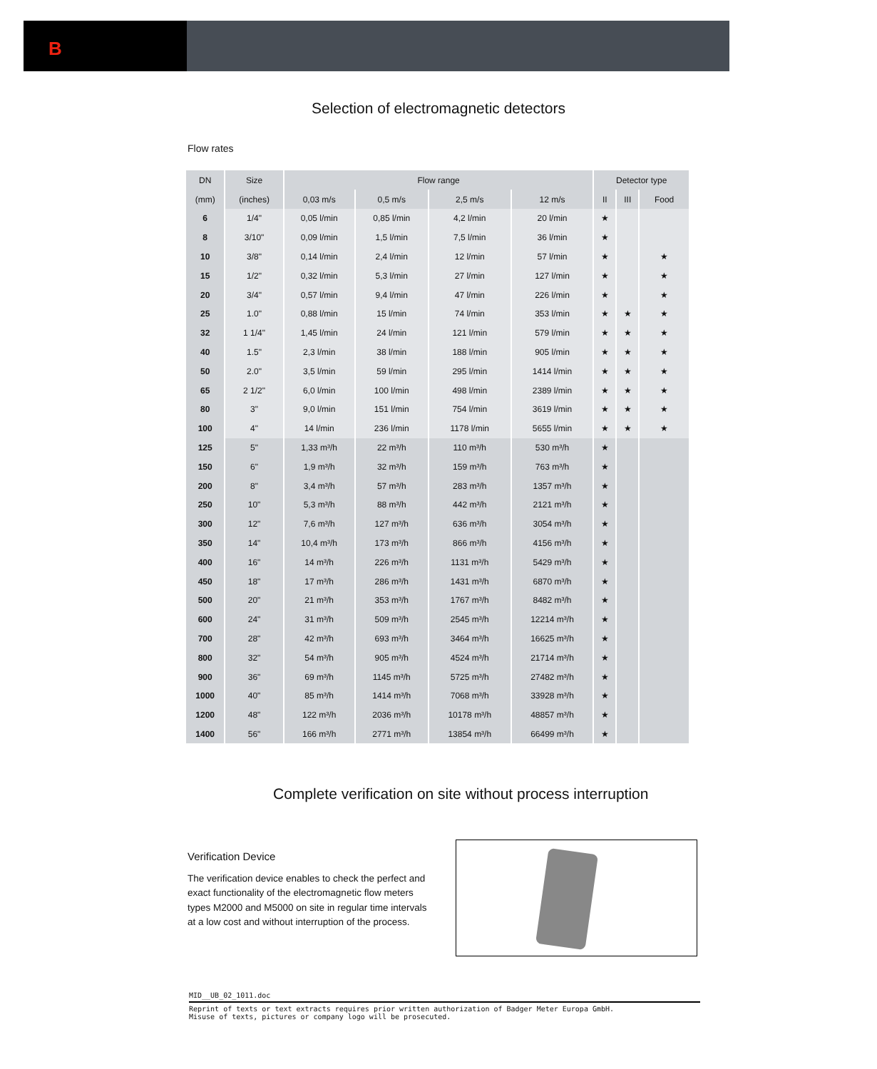B
Selection of electromagnetic detectors
Flow rates
| DN | Size | Flow range | | | | Detector type | | |
| --- | --- | --- | --- | --- | --- | --- | --- | --- |
| (mm) | (inches) | 0,03 m/s | 0,5 m/s | 2,5 m/s | 12 m/s | II | III | Food |
| 6 | 1/4" | 0,05 l/min | 0,85 l/min | 4,2 l/min | 20 l/min | ★ | | |
| 8 | 3/10" | 0,09 l/min | 1,5 l/min | 7,5 l/min | 36 l/min | ★ | | |
| 10 | 3/8" | 0,14 l/min | 2,4 l/min | 12 l/min | 57 l/min | ★ | | ★ |
| 15 | 1/2" | 0,32 l/min | 5,3 l/min | 27 l/min | 127 l/min | ★ | | ★ |
| 20 | 3/4" | 0,57 l/min | 9,4 l/min | 47 l/min | 226 l/min | ★ | | ★ |
| 25 | 1.0" | 0,88 l/min | 15 l/min | 74 l/min | 353 l/min | ★ | ★ | ★ |
| 32 | 1 1/4" | 1,45 l/min | 24 l/min | 121 l/min | 579 l/min | ★ | ★ | ★ |
| 40 | 1.5" | 2,3 l/min | 38 l/min | 188 l/min | 905 l/min | ★ | ★ | ★ |
| 50 | 2.0" | 3,5 l/min | 59 l/min | 295 l/min | 1414 l/min | ★ | ★ | ★ |
| 65 | 2 1/2" | 6,0 l/min | 100 l/min | 498 l/min | 2389 l/min | ★ | ★ | ★ |
| 80 | 3" | 9,0 l/min | 151 l/min | 754 l/min | 3619 l/min | ★ | ★ | ★ |
| 100 | 4" | 14 l/min | 236 l/min | 1178 l/min | 5655 l/min | ★ | ★ | ★ |
| 125 | 5" | 1,33 m³/h | 22 m³/h | 110 m³/h | 530 m³/h | ★ | | |
| 150 | 6" | 1,9 m³/h | 32 m³/h | 159 m³/h | 763 m³/h | ★ | | |
| 200 | 8" | 3,4 m³/h | 57 m³/h | 283 m³/h | 1357 m³/h | ★ | | |
| 250 | 10" | 5,3 m³/h | 88 m³/h | 442 m³/h | 2121 m³/h | ★ | | |
| 300 | 12" | 7,6 m³/h | 127 m³/h | 636 m³/h | 3054 m³/h | ★ | | |
| 350 | 14" | 10,4 m³/h | 173 m³/h | 866 m³/h | 4156 m³/h | ★ | | |
| 400 | 16" | 14 m³/h | 226 m³/h | 1131 m³/h | 5429 m³/h | ★ | | |
| 450 | 18" | 17 m³/h | 286 m³/h | 1431 m³/h | 6870 m³/h | ★ | | |
| 500 | 20" | 21 m³/h | 353 m³/h | 1767 m³/h | 8482 m³/h | ★ | | |
| 600 | 24" | 31 m³/h | 509 m³/h | 2545 m³/h | 12214 m³/h | ★ | | |
| 700 | 28" | 42 m³/h | 693 m³/h | 3464 m³/h | 16625 m³/h | ★ | | |
| 800 | 32" | 54 m³/h | 905 m³/h | 4524 m³/h | 21714 m³/h | ★ | | |
| 900 | 36" | 69 m³/h | 1145 m³/h | 5725 m³/h | 27482 m³/h | ★ | | |
| 1000 | 40" | 85 m³/h | 1414 m³/h | 7068 m³/h | 33928 m³/h | ★ | | |
| 1200 | 48" | 122 m³/h | 2036 m³/h | 10178 m³/h | 48857 m³/h | ★ | | |
| 1400 | 56" | 166 m³/h | 2771 m³/h | 13854 m³/h | 66499 m³/h | ★ | | |
Complete verification on site without process interruption
Verification Device
The verification device enables to check the perfect and exact functionality of the electromagnetic flow meters types M2000 and M5000 on site in regular time intervals at a low cost and without interruption of the process.
MID__UB_02_1011.doc
Reprint of texts or text extracts requires prior written authorization of Badger Meter Europa GmbH.
Misuse of texts, pictures or company logo will be prosecuted.